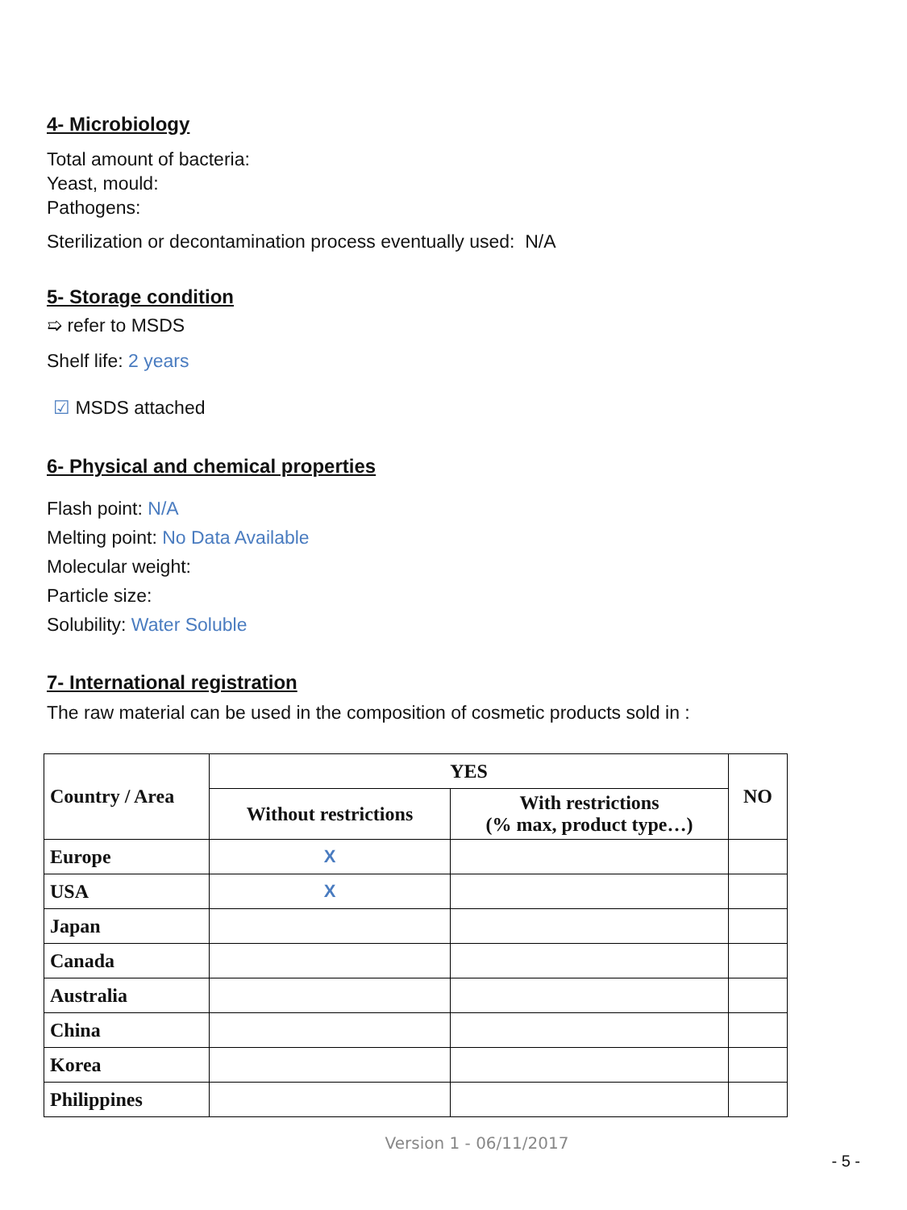4- Microbiology
Total amount of bacteria:
Yeast, mould:
Pathogens:
Sterilization or decontamination process eventually used: N/A
5- Storage condition
➯ refer to MSDS
Shelf life: 2 years
☑ MSDS attached
6- Physical and chemical properties
Flash point: N/A
Melting point: No Data Available
Molecular weight:
Particle size:
Solubility: Water Soluble
7- International registration
The raw material can be used in the composition of cosmetic products sold in :
| Country / Area | YES | | NO |
| --- | --- | --- | --- |
| | Without restrictions | With restrictions (% max, product type…) | |
| Europe | X | | |
| USA | X | | |
| Japan | | | |
| Canada | | | |
| Australia | | | |
| China | | | |
| Korea | | | |
| Philippines | | | |
Version 1 - 06/11/2017
- 5 -